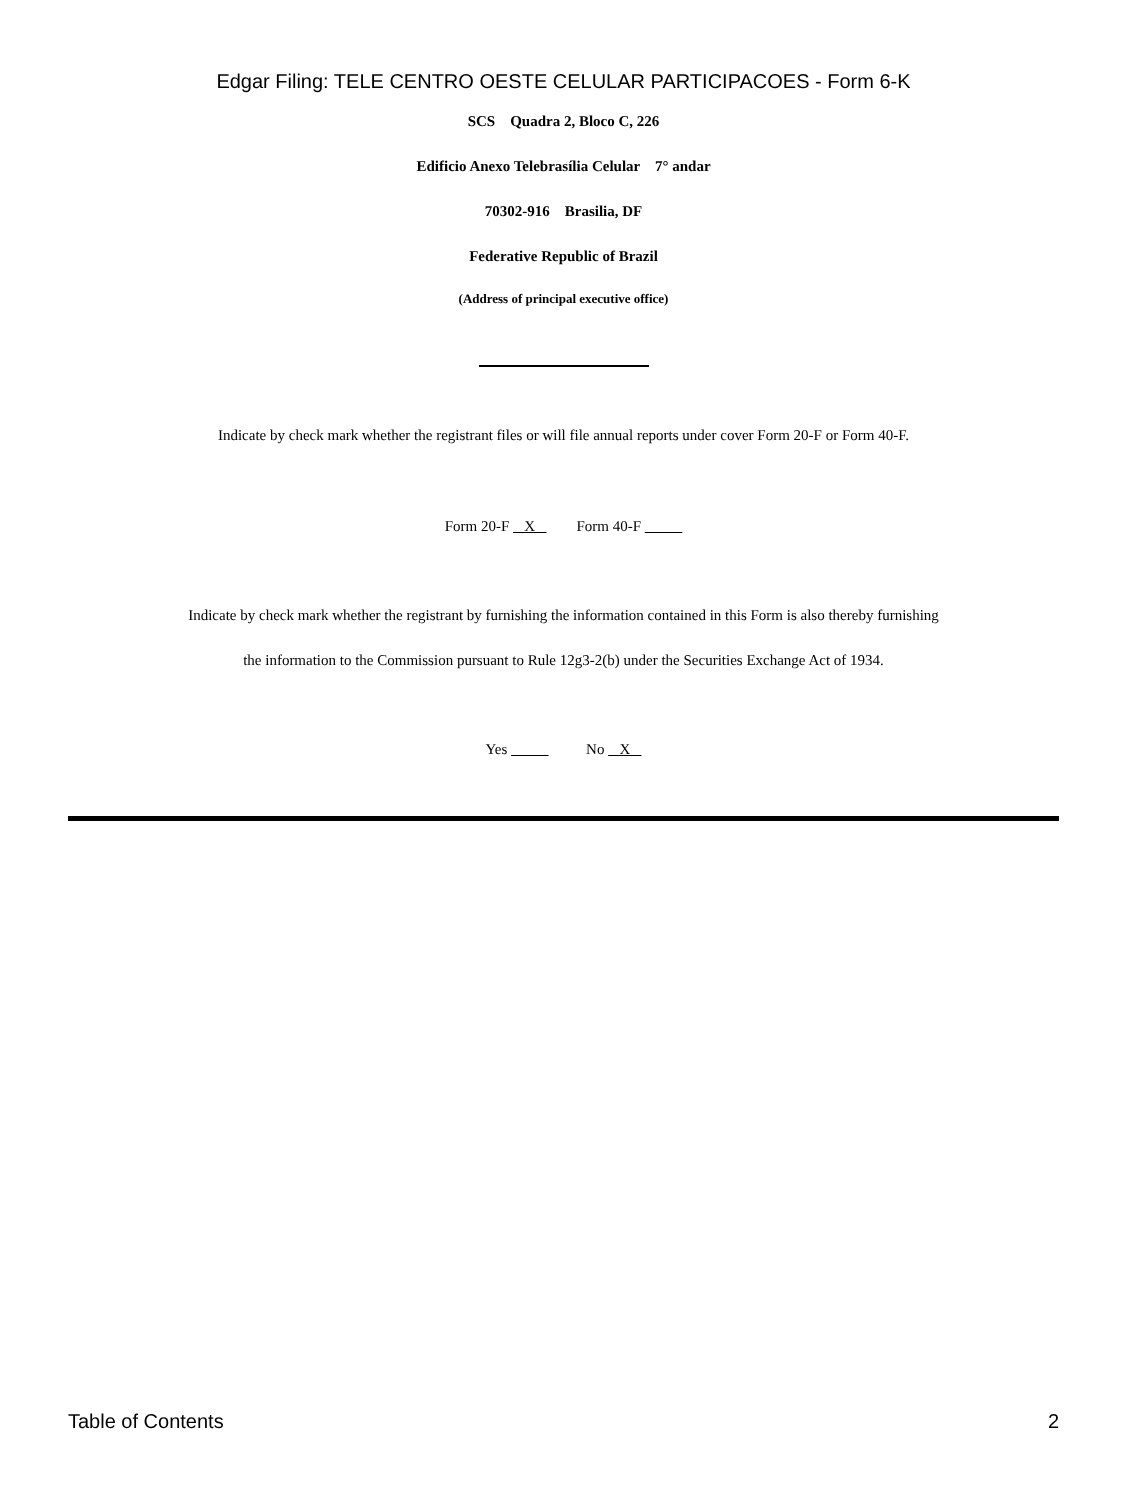Edgar Filing: TELE CENTRO OESTE CELULAR PARTICIPACOES - Form 6-K
SCS Quadra 2, Bloco C, 226
Edificio Anexo Telebrasília Celular 7° andar
70302-916 Brasilia, DF
Federative Republic of Brazil
(Address of principal executive office)
Indicate by check mark whether the registrant files or will file annual reports under cover Form 20-F or Form 40-F.
Form 20-F X Form 40-F
Indicate by check mark whether the registrant by furnishing the information contained in this Form is also thereby furnishing
the information to the Commission pursuant to Rule 12g3-2(b) under the Securities Exchange Act of 1934.
Yes No X
Table of Contents 2